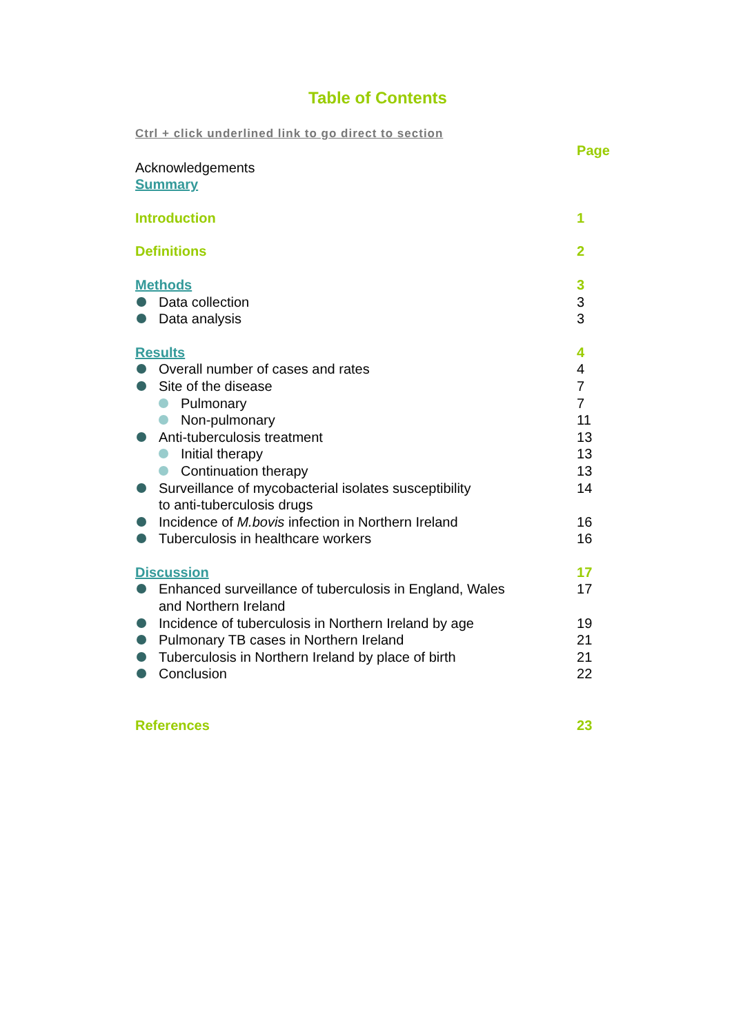Table of Contents
Ctrl + click underlined link to go direct to section
Page
Acknowledgements
Summary
Introduction 1
Definitions 2
Methods 3
Data collection 3
Data analysis 3
Results 4
Overall number of cases and rates 4
Site of the disease 7
Pulmonary 7
Non-pulmonary 11
Anti-tuberculosis treatment 13
Initial therapy 13
Continuation therapy 13
Surveillance of mycobacterial isolates susceptibility
to anti-tuberculosis drugs 14
Incidence of M.bovis infection in Northern Ireland 16
Tuberculosis in healthcare workers 16
Discussion 17
Enhanced surveillance of tuberculosis in England, Wales
and Northern Ireland 17
Incidence of tuberculosis in Northern Ireland by age 19
Pulmonary TB cases in Northern Ireland 21
Tuberculosis in Northern Ireland by place of birth 21
Conclusion 22
References 23